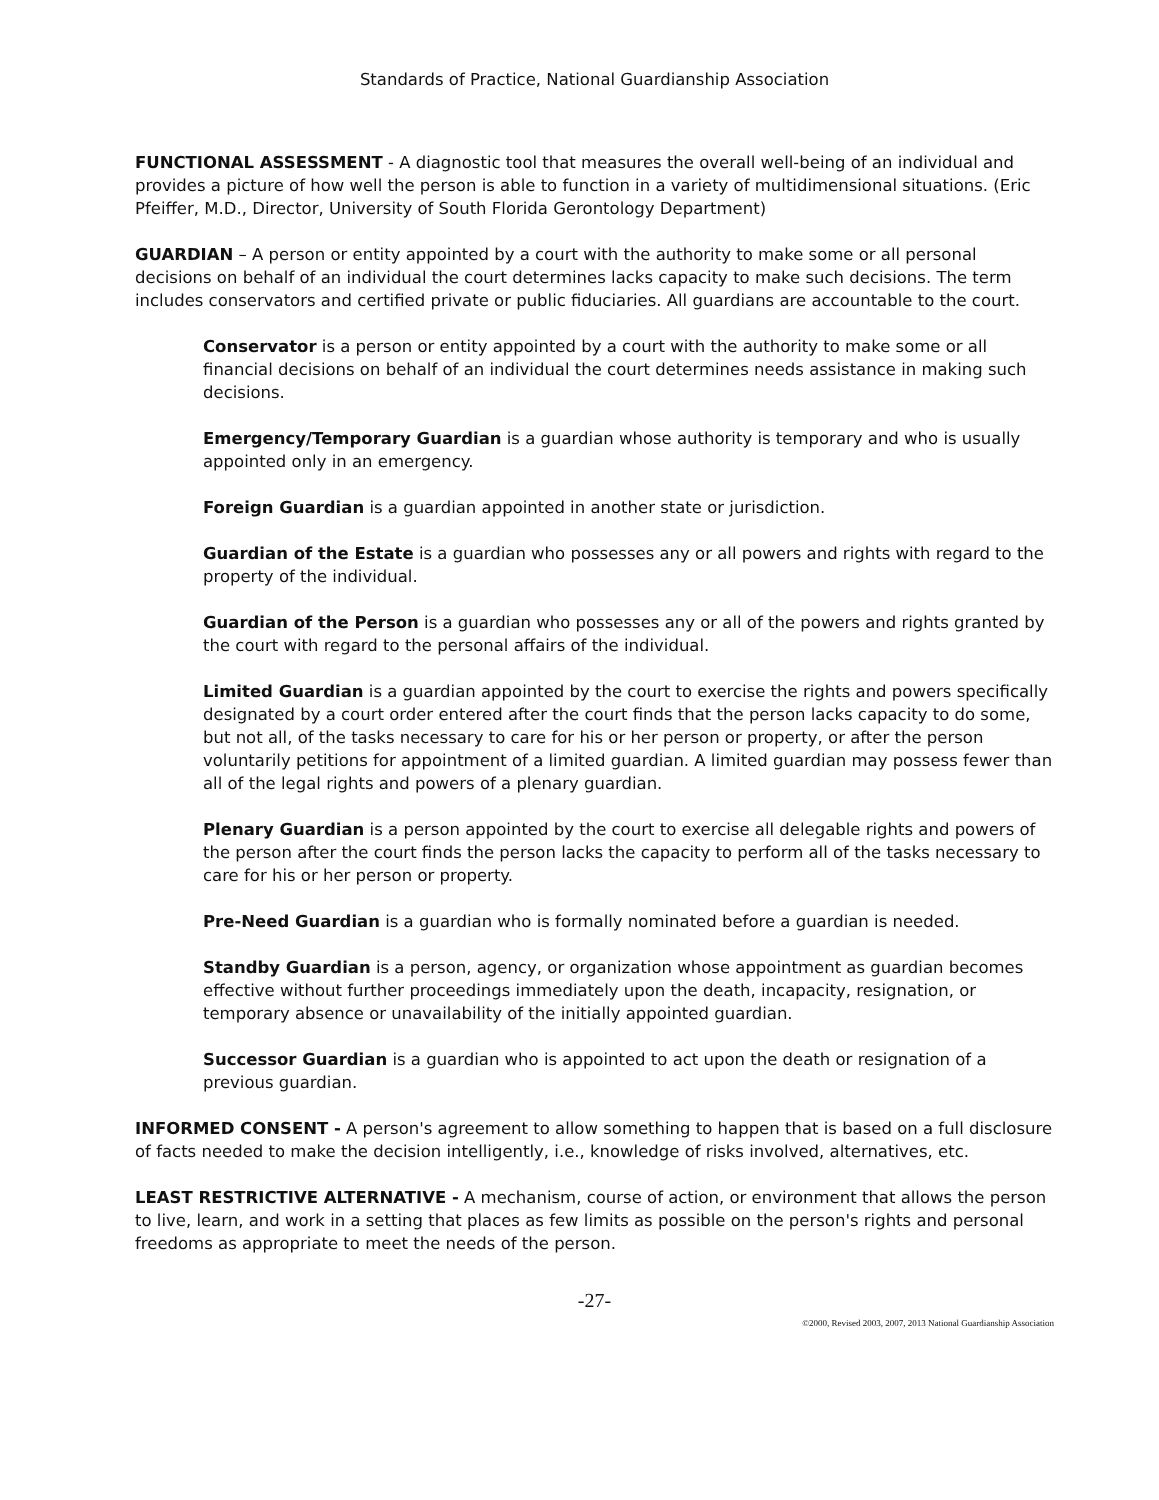Standards of Practice, National Guardianship Association
FUNCTIONAL ASSESSMENT - A diagnostic tool that measures the overall well-being of an individual and provides a picture of how well the person is able to function in a variety of multidimensional situations. (Eric Pfeiffer, M.D., Director, University of South Florida Gerontology Department)
GUARDIAN – A person or entity appointed by a court with the authority to make some or all personal decisions on behalf of an individual the court determines lacks capacity to make such decisions. The term includes conservators and certified private or public fiduciaries. All guardians are accountable to the court.
Conservator is a person or entity appointed by a court with the authority to make some or all financial decisions on behalf of an individual the court determines needs assistance in making such decisions.
Emergency/Temporary Guardian is a guardian whose authority is temporary and who is usually appointed only in an emergency.
Foreign Guardian is a guardian appointed in another state or jurisdiction.
Guardian of the Estate is a guardian who possesses any or all powers and rights with regard to the property of the individual.
Guardian of the Person is a guardian who possesses any or all of the powers and rights granted by the court with regard to the personal affairs of the individual.
Limited Guardian is a guardian appointed by the court to exercise the rights and powers specifically designated by a court order entered after the court finds that the person lacks capacity to do some, but not all, of the tasks necessary to care for his or her person or property, or after the person voluntarily petitions for appointment of a limited guardian. A limited guardian may possess fewer than all of the legal rights and powers of a plenary guardian.
Plenary Guardian is a person appointed by the court to exercise all delegable rights and powers of the person after the court finds the person lacks the capacity to perform all of the tasks necessary to care for his or her person or property.
Pre-Need Guardian is a guardian who is formally nominated before a guardian is needed.
Standby Guardian is a person, agency, or organization whose appointment as guardian becomes effective without further proceedings immediately upon the death, incapacity, resignation, or temporary absence or unavailability of the initially appointed guardian.
Successor Guardian is a guardian who is appointed to act upon the death or resignation of a previous guardian.
INFORMED CONSENT - A person's agreement to allow something to happen that is based on a full disclosure of facts needed to make the decision intelligently, i.e., knowledge of risks involved, alternatives, etc.
LEAST RESTRICTIVE ALTERNATIVE - A mechanism, course of action, or environment that allows the person to live, learn, and work in a setting that places as few limits as possible on the person's rights and personal freedoms as appropriate to meet the needs of the person.
-27-
©2000, Revised 2003, 2007, 2013 National Guardianship Association